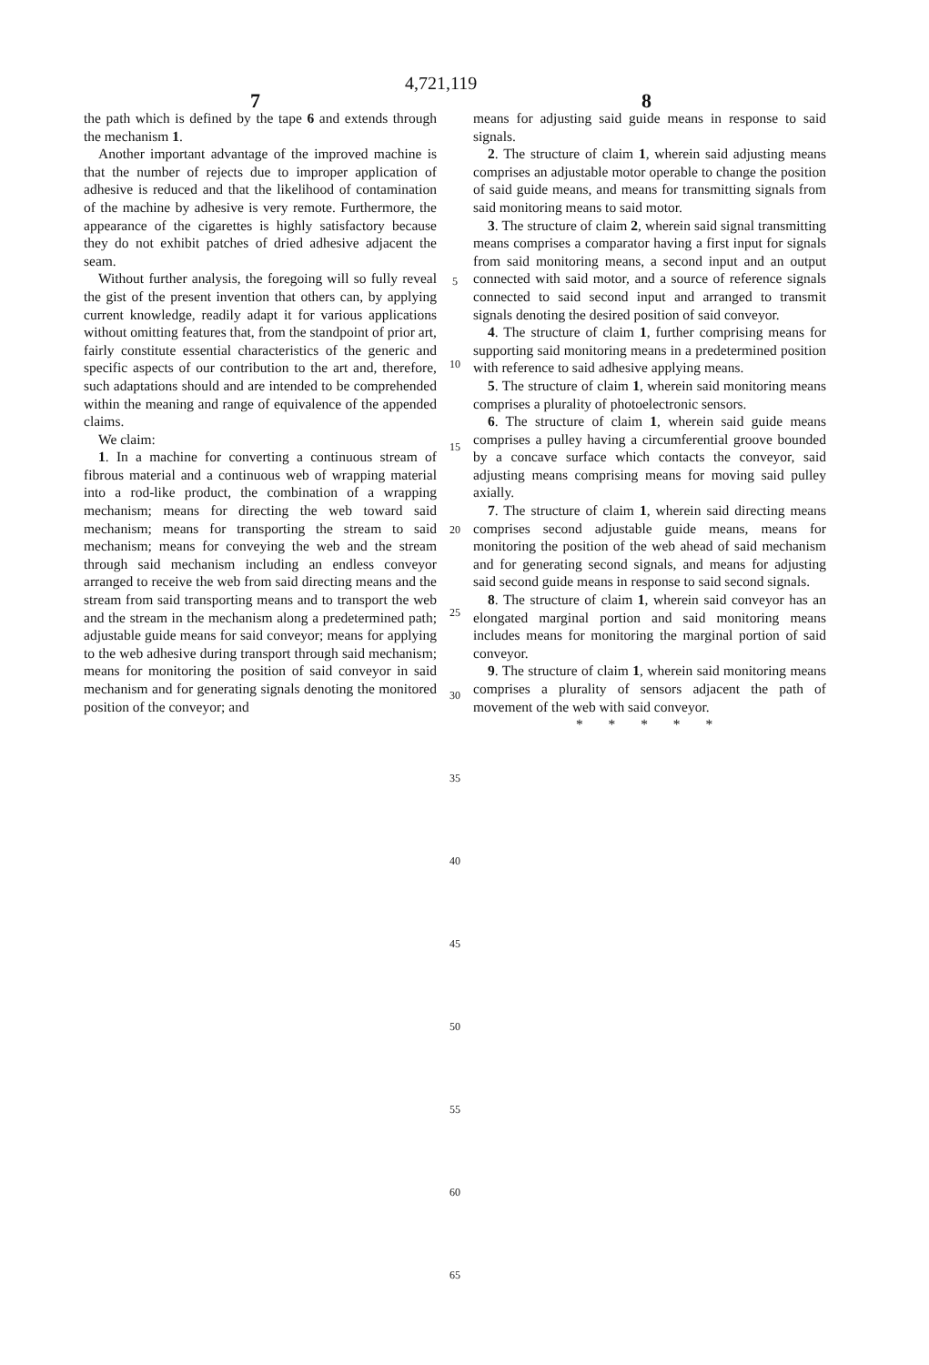4,721,119
7 8
the path which is defined by the tape 6 and extends through the mechanism 1.
Another important advantage of the improved machine is that the number of rejects due to improper application of adhesive is reduced and that the likelihood of contamination of the machine by adhesive is very remote. Furthermore, the appearance of the cigarettes is highly satisfactory because they do not exhibit patches of dried adhesive adjacent the seam.
Without further analysis, the foregoing will so fully reveal the gist of the present invention that others can, by applying current knowledge, readily adapt it for various applications without omitting features that, from the standpoint of prior art, fairly constitute essential characteristics of the generic and specific aspects of our contribution to the art and, therefore, such adaptations should and are intended to be comprehended within the meaning and range of equivalence of the appended claims.
We claim:
1. In a machine for converting a continuous stream of fibrous material and a continuous web of wrapping material into a rod-like product, the combination of a wrapping mechanism; means for directing the web toward said mechanism; means for transporting the stream to said mechanism; means for conveying the web and the stream through said mechanism including an endless conveyor arranged to receive the web from said directing means and the stream from said transporting means and to transport the web and the stream in the mechanism along a predetermined path; adjustable guide means for said conveyor; means for applying to the web adhesive during transport through said mechanism; means for monitoring the position of said conveyor in said mechanism and for generating signals denoting the monitored position of the conveyor; and
5
10
15
20
25
30
35
40
45
50
55
60
65
means for adjusting said guide means in response to said signals.
2. The structure of claim 1, wherein said adjusting means comprises an adjustable motor operable to change the position of said guide means, and means for transmitting signals from said monitoring means to said motor.
3. The structure of claim 2, wherein said signal transmitting means comprises a comparator having a first input for signals from said monitoring means, a second input and an output connected with said motor, and a source of reference signals connected to said second input and arranged to transmit signals denoting the desired position of said conveyor.
4. The structure of claim 1, further comprising means for supporting said monitoring means in a predetermined position with reference to said adhesive applying means.
5. The structure of claim 1, wherein said monitoring means comprises a plurality of photoelectronic sensors.
6. The structure of claim 1, wherein said guide means comprises a pulley having a circumferential groove bounded by a concave surface which contacts the conveyor, said adjusting means comprising means for moving said pulley axially.
7. The structure of claim 1, wherein said directing means comprises second adjustable guide means, means for monitoring the position of the web ahead of said mechanism and for generating second signals, and means for adjusting said second guide means in response to said second signals.
8. The structure of claim 1, wherein said conveyor has an elongated marginal portion and said monitoring means includes means for monitoring the marginal portion of said conveyor.
9. The structure of claim 1, wherein said monitoring means comprises a plurality of sensors adjacent the path of movement of the web with said conveyor.
* * * * *